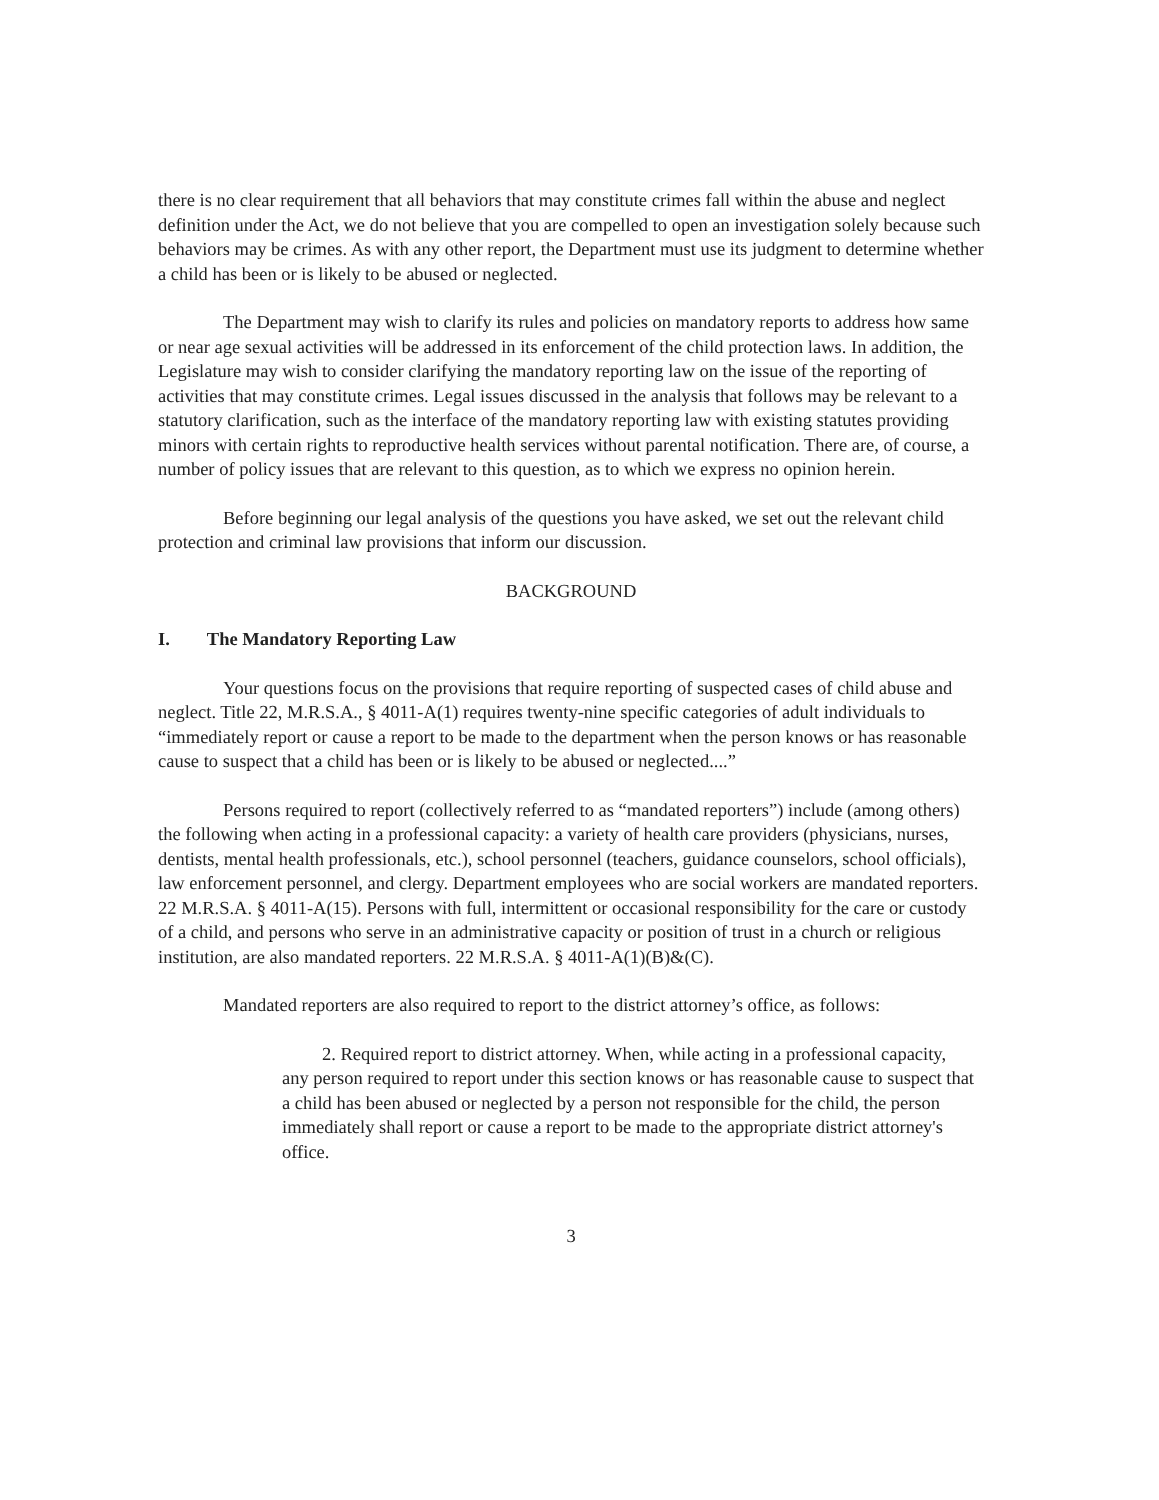there is no clear requirement that all behaviors that may constitute crimes fall within the abuse and neglect definition under the Act, we do not believe that you are compelled to open an investigation solely because such behaviors may be crimes. As with any other report, the Department must use its judgment to determine whether a child has been or is likely to be abused or neglected.
The Department may wish to clarify its rules and policies on mandatory reports to address how same or near age sexual activities will be addressed in its enforcement of the child protection laws. In addition, the Legislature may wish to consider clarifying the mandatory reporting law on the issue of the reporting of activities that may constitute crimes. Legal issues discussed in the analysis that follows may be relevant to a statutory clarification, such as the interface of the mandatory reporting law with existing statutes providing minors with certain rights to reproductive health services without parental notification. There are, of course, a number of policy issues that are relevant to this question, as to which we express no opinion herein.
Before beginning our legal analysis of the questions you have asked, we set out the relevant child protection and criminal law provisions that inform our discussion.
BACKGROUND
I. The Mandatory Reporting Law
Your questions focus on the provisions that require reporting of suspected cases of child abuse and neglect. Title 22, M.R.S.A., § 4011-A(1) requires twenty-nine specific categories of adult individuals to “immediately report or cause a report to be made to the department when the person knows or has reasonable cause to suspect that a child has been or is likely to be abused or neglected....”
Persons required to report (collectively referred to as “mandated reporters”) include (among others) the following when acting in a professional capacity: a variety of health care providers (physicians, nurses, dentists, mental health professionals, etc.), school personnel (teachers, guidance counselors, school officials), law enforcement personnel, and clergy. Department employees who are social workers are mandated reporters. 22 M.R.S.A. § 4011-A(15). Persons with full, intermittent or occasional responsibility for the care or custody of a child, and persons who serve in an administrative capacity or position of trust in a church or religious institution, are also mandated reporters. 22 M.R.S.A. § 4011-A(1)(B)&(C).
Mandated reporters are also required to report to the district attorney’s office, as follows:
2. Required report to district attorney. When, while acting in a professional capacity, any person required to report under this section knows or has reasonable cause to suspect that a child has been abused or neglected by a person not responsible for the child, the person immediately shall report or cause a report to be made to the appropriate district attorney's office.
3